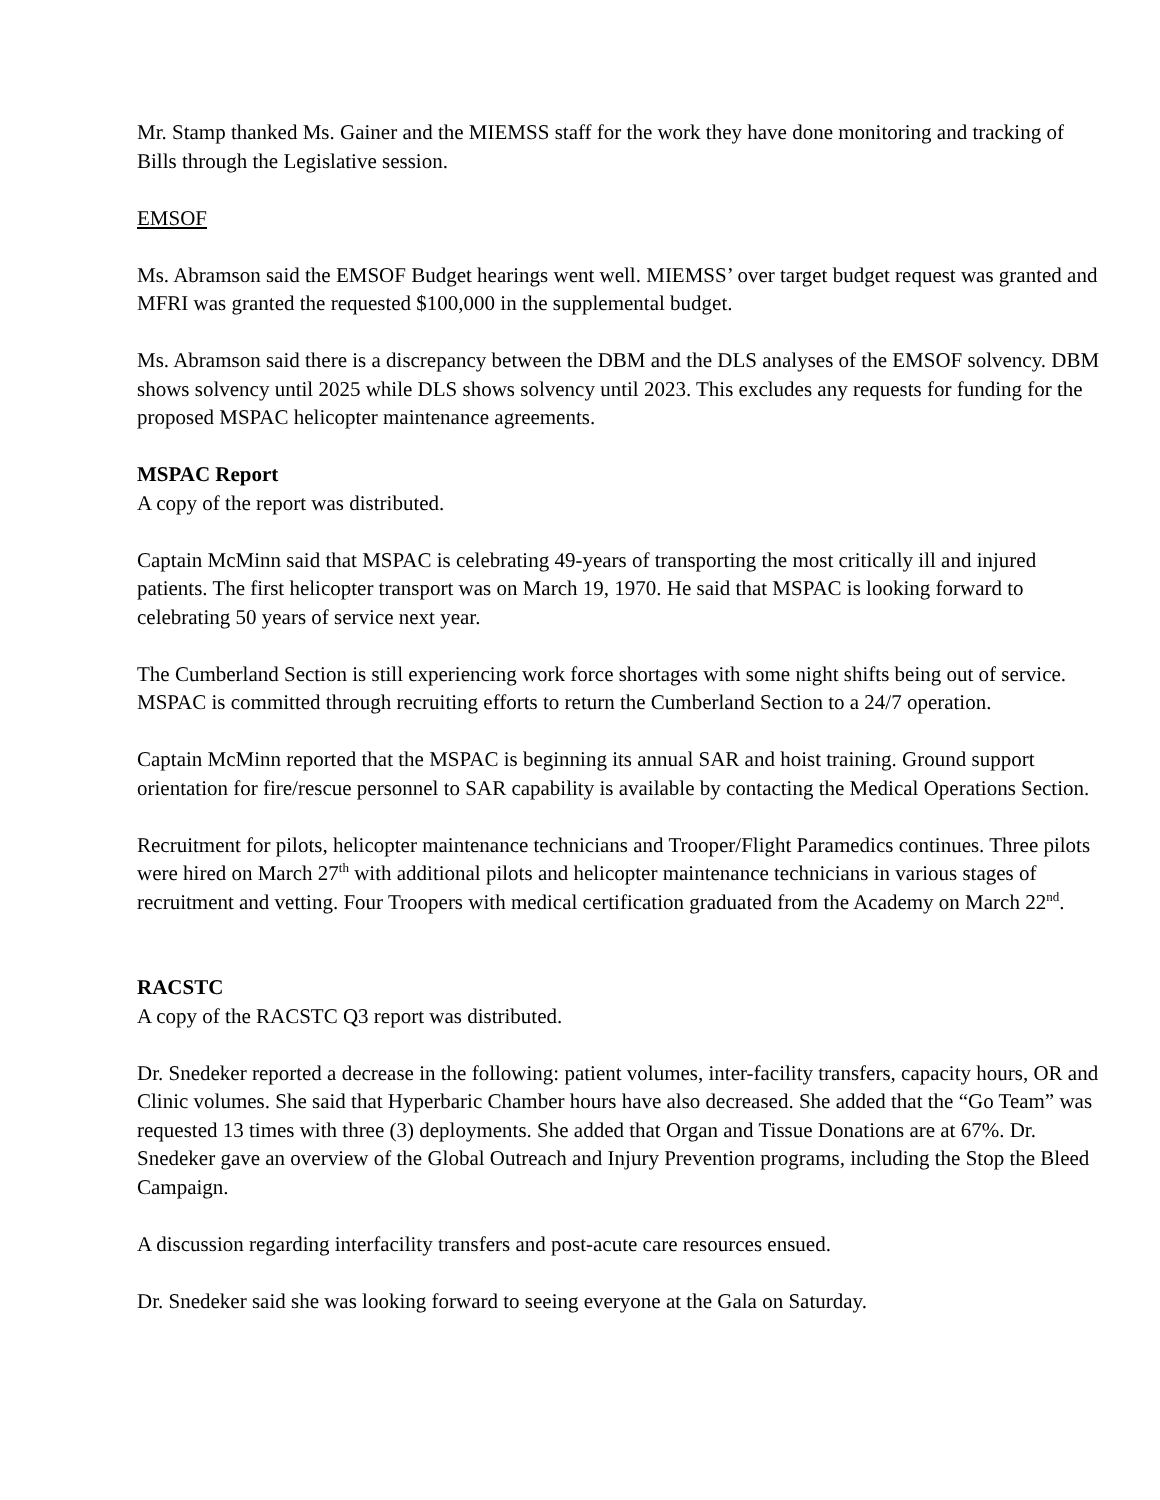Mr. Stamp thanked Ms. Gainer and the MIEMSS staff for the work they have done monitoring and tracking of Bills through the Legislative session.
EMSOF
Ms. Abramson said the EMSOF Budget hearings went well. MIEMSS’ over target budget request was granted and MFRI was granted the requested $100,000 in the supplemental budget.
Ms. Abramson said there is a discrepancy between the DBM and the DLS analyses of the EMSOF solvency. DBM shows solvency until 2025 while DLS shows solvency until 2023. This excludes any requests for funding for the proposed MSPAC helicopter maintenance agreements.
MSPAC Report
A copy of the report was distributed.
Captain McMinn said that MSPAC is celebrating 49-years of transporting the most critically ill and injured patients. The first helicopter transport was on March 19, 1970. He said that MSPAC is looking forward to celebrating 50 years of service next year.
The Cumberland Section is still experiencing work force shortages with some night shifts being out of service. MSPAC is committed through recruiting efforts to return the Cumberland Section to a 24/7 operation.
Captain McMinn reported that the MSPAC is beginning its annual SAR and hoist training. Ground support orientation for fire/rescue personnel to SAR capability is available by contacting the Medical Operations Section.
Recruitment for pilots, helicopter maintenance technicians and Trooper/Flight Paramedics continues. Three pilots were hired on March 27<sup>th</sup> with additional pilots and helicopter maintenance technicians in various stages of recruitment and vetting. Four Troopers with medical certification graduated from the Academy on March 22<sup>nd</sup>.
RACSTC
A copy of the RACSTC Q3 report was distributed.
Dr. Snedeker reported a decrease in the following: patient volumes, inter-facility transfers, capacity hours, OR and Clinic volumes. She said that Hyperbaric Chamber hours have also decreased. She added that the “Go Team” was requested 13 times with three (3) deployments. She added that Organ and Tissue Donations are at 67%. Dr. Snedeker gave an overview of the Global Outreach and Injury Prevention programs, including the Stop the Bleed Campaign.
A discussion regarding interfacility transfers and post-acute care resources ensued.
Dr. Snedeker said she was looking forward to seeing everyone at the Gala on Saturday.